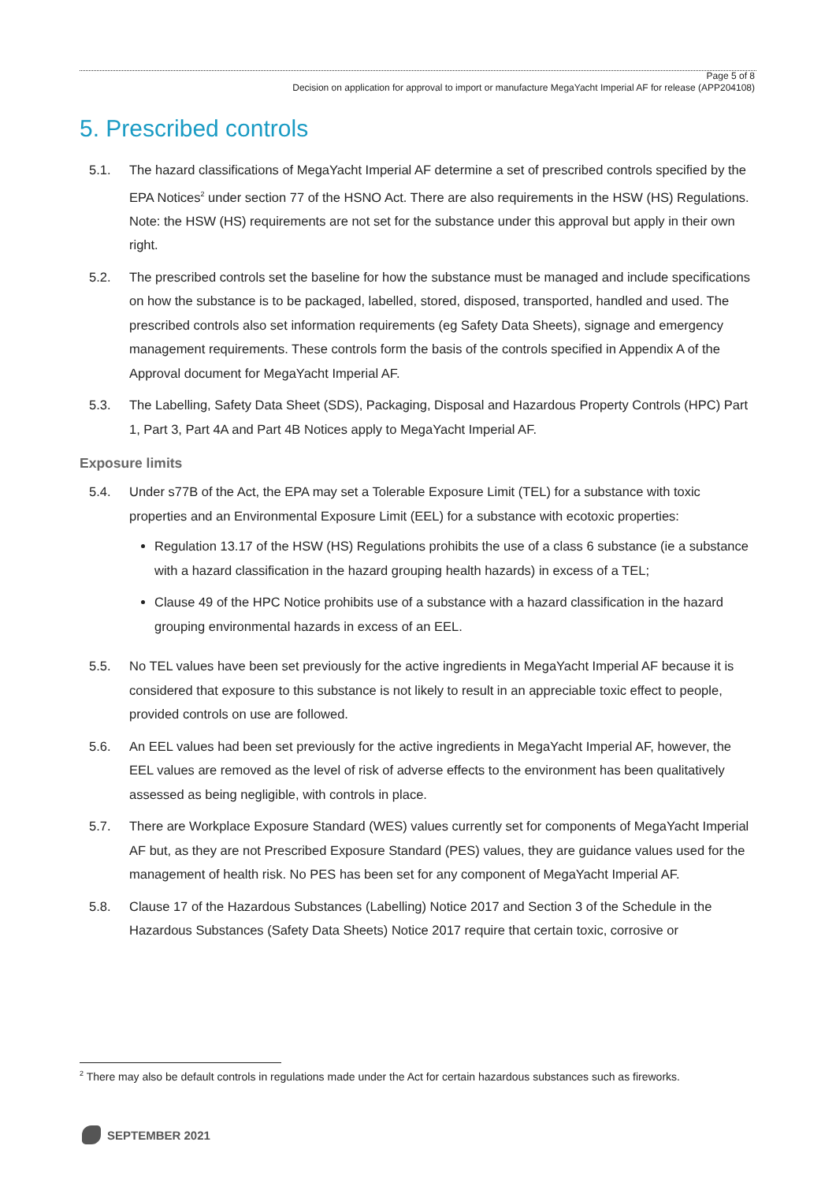Page 5 of 8
Decision on application for approval to import or manufacture MegaYacht Imperial AF for release (APP204108)
5. Prescribed controls
5.1. The hazard classifications of MegaYacht Imperial AF determine a set of prescribed controls specified by the EPA Notices<sup>2</sup> under section 77 of the HSNO Act. There are also requirements in the HSW (HS) Regulations. Note: the HSW (HS) requirements are not set for the substance under this approval but apply in their own right.
5.2. The prescribed controls set the baseline for how the substance must be managed and include specifications on how the substance is to be packaged, labelled, stored, disposed, transported, handled and used. The prescribed controls also set information requirements (eg Safety Data Sheets), signage and emergency management requirements. These controls form the basis of the controls specified in Appendix A of the Approval document for MegaYacht Imperial AF.
5.3. The Labelling, Safety Data Sheet (SDS), Packaging, Disposal and Hazardous Property Controls (HPC) Part 1, Part 3, Part 4A and Part 4B Notices apply to MegaYacht Imperial AF.
Exposure limits
5.4. Under s77B of the Act, the EPA may set a Tolerable Exposure Limit (TEL) for a substance with toxic properties and an Environmental Exposure Limit (EEL) for a substance with ecotoxic properties:
Regulation 13.17 of the HSW (HS) Regulations prohibits the use of a class 6 substance (ie a substance with a hazard classification in the hazard grouping health hazards) in excess of a TEL;
Clause 49 of the HPC Notice prohibits use of a substance with a hazard classification in the hazard grouping environmental hazards in excess of an EEL.
5.5. No TEL values have been set previously for the active ingredients in MegaYacht Imperial AF because it is considered that exposure to this substance is not likely to result in an appreciable toxic effect to people, provided controls on use are followed.
5.6. An EEL values had been set previously for the active ingredients in MegaYacht Imperial AF, however, the EEL values are removed as the level of risk of adverse effects to the environment has been qualitatively assessed as being negligible, with controls in place.
5.7. There are Workplace Exposure Standard (WES) values currently set for components of MegaYacht Imperial AF but, as they are not Prescribed Exposure Standard (PES) values, they are guidance values used for the management of health risk. No PES has been set for any component of MegaYacht Imperial AF.
5.8. Clause 17 of the Hazardous Substances (Labelling) Notice 2017 and Section 3 of the Schedule in the Hazardous Substances (Safety Data Sheets) Notice 2017 require that certain toxic, corrosive or
<sup>2</sup> There may also be default controls in regulations made under the Act for certain hazardous substances such as fireworks.
SEPTEMBER 2021